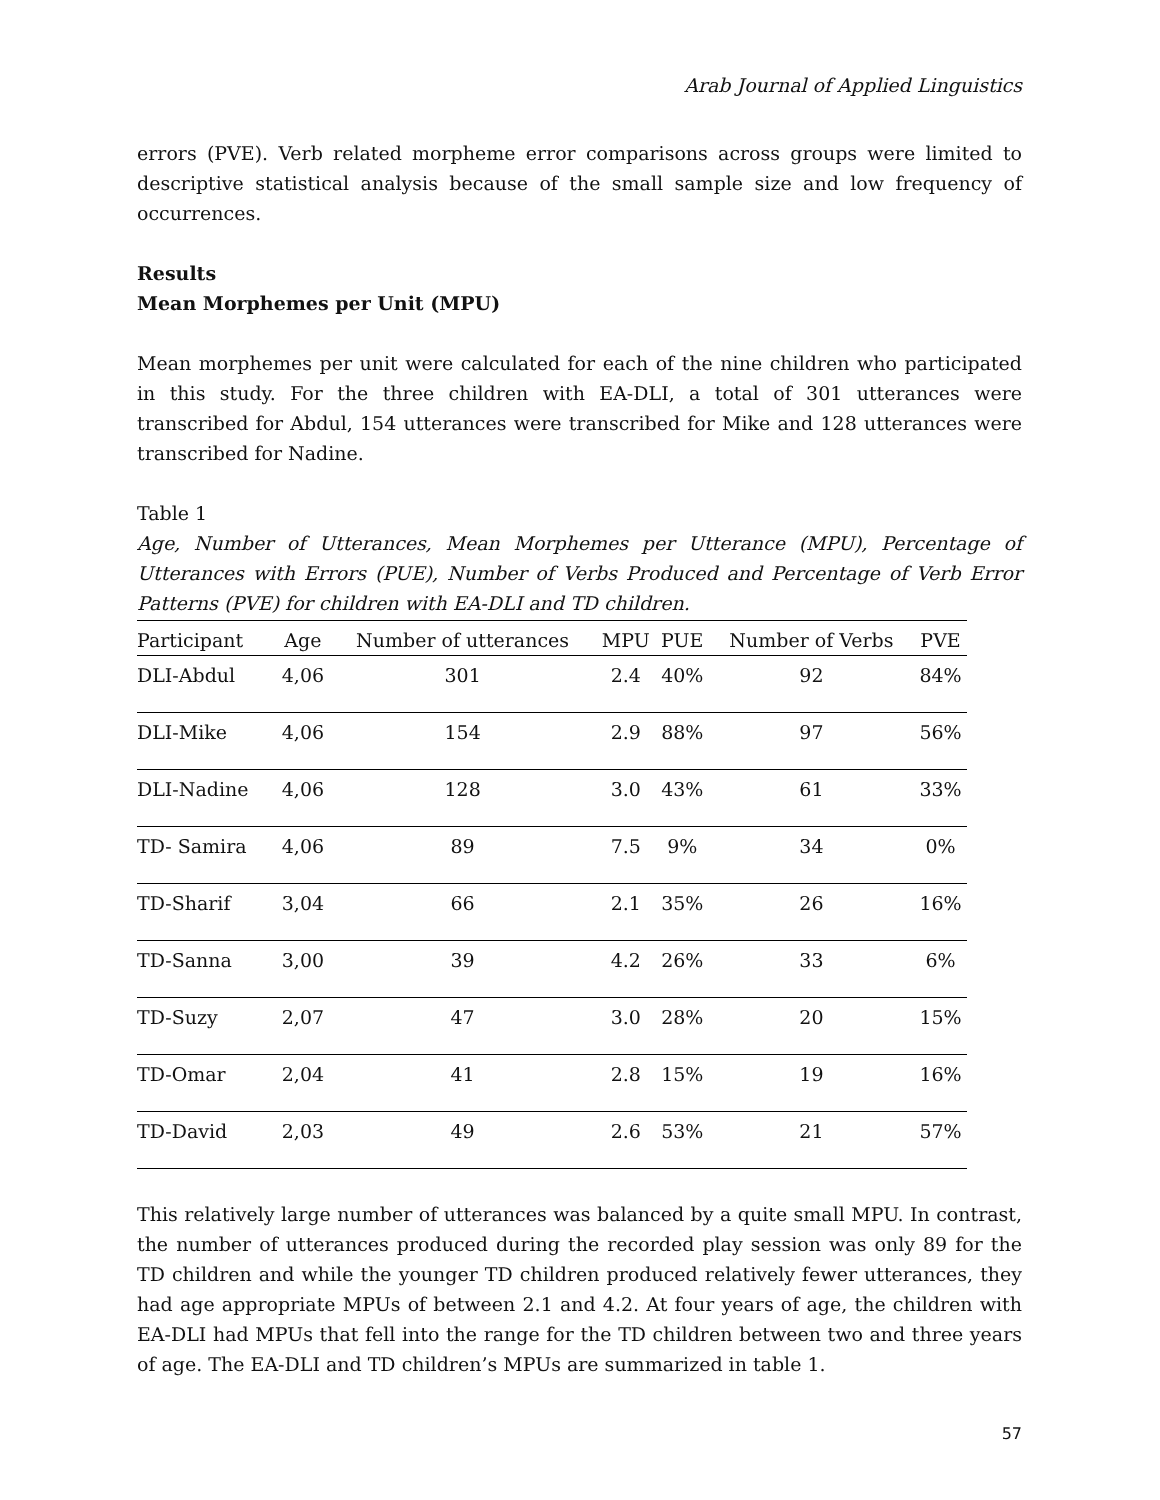Arab Journal of Applied Linguistics
errors (PVE). Verb related morpheme error comparisons across groups were limited to descriptive statistical analysis because of the small sample size and low frequency of occurrences.
Results
Mean Morphemes per Unit (MPU)
Mean morphemes per unit were calculated for each of the nine children who participated in this study. For the three children with EA-DLI, a total of 301 utterances were transcribed for Abdul, 154 utterances were transcribed for Mike and 128 utterances were transcribed for Nadine.
Table 1
Age, Number of Utterances, Mean Morphemes per Utterance (MPU), Percentage of Utterances with Errors (PUE), Number of Verbs Produced and Percentage of Verb Error Patterns (PVE) for children with EA-DLI and TD children.
| Participant | Age | Number of utterances | MPU | PUE | Number of Verbs | PVE |
| --- | --- | --- | --- | --- | --- | --- |
| DLI-Abdul | 4,06 | 301 | 2.4 | 40% | 92 | 84% |
| DLI-Mike | 4,06 | 154 | 2.9 | 88% | 97 | 56% |
| DLI-Nadine | 4,06 | 128 | 3.0 | 43% | 61 | 33% |
| TD- Samira | 4,06 | 89 | 7.5 | 9% | 34 | 0% |
| TD-Sharif | 3,04 | 66 | 2.1 | 35% | 26 | 16% |
| TD-Sanna | 3,00 | 39 | 4.2 | 26% | 33 | 6% |
| TD-Suzy | 2,07 | 47 | 3.0 | 28% | 20 | 15% |
| TD-Omar | 2,04 | 41 | 2.8 | 15% | 19 | 16% |
| TD-David | 2,03 | 49 | 2.6 | 53% | 21 | 57% |
This relatively large number of utterances was balanced by a quite small MPU. In contrast, the number of utterances produced during the recorded play session was only 89 for the TD children and while the younger TD children produced relatively fewer utterances, they had age appropriate MPUs of between 2.1 and 4.2. At four years of age, the children with EA-DLI had MPUs that fell into the range for the TD children between two and three years of age. The EA-DLI and TD children’s MPUs are summarized in table 1.
57